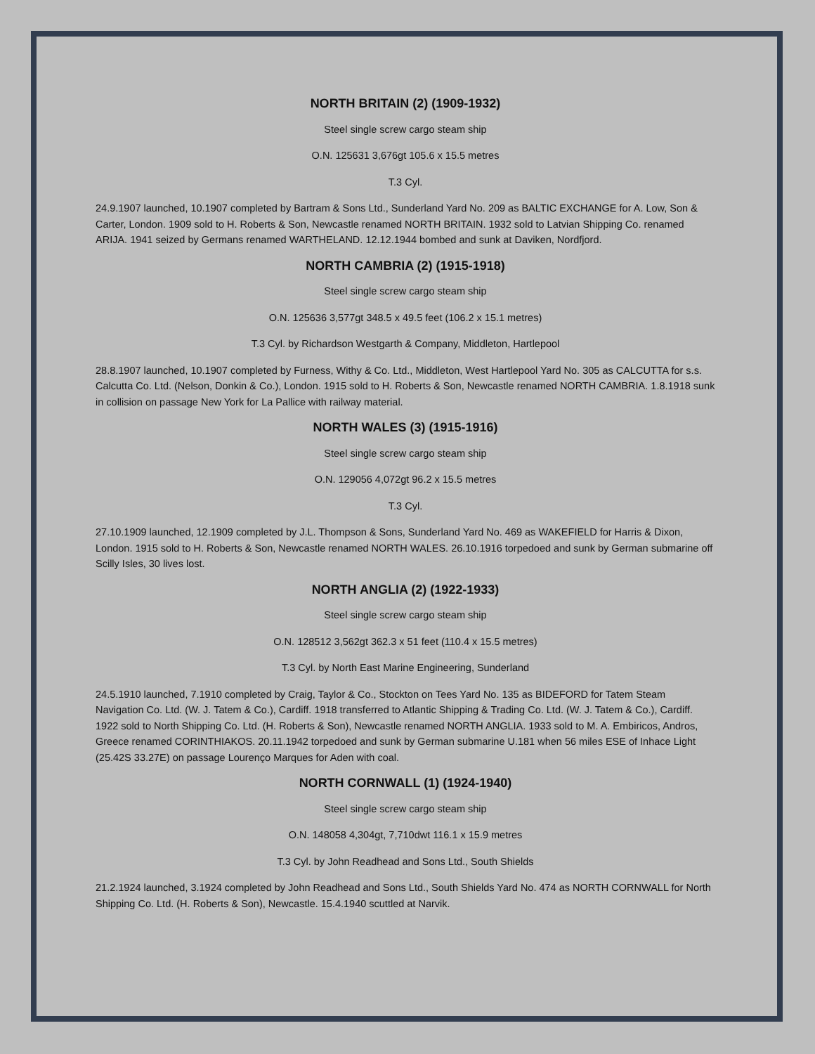NORTH BRITAIN (2) (1909-1932)
Steel single screw cargo steam ship
O.N. 125631 3,676gt 105.6 x 15.5 metres
T.3 Cyl.
24.9.1907 launched, 10.1907 completed by Bartram & Sons Ltd., Sunderland Yard No. 209 as BALTIC EXCHANGE for A. Low, Son & Carter, London. 1909 sold to H. Roberts & Son, Newcastle renamed NORTH BRITAIN. 1932 sold to Latvian Shipping Co. renamed ARIJA. 1941 seized by Germans renamed WARTHELAND. 12.12.1944 bombed and sunk at Daviken, Nordfjord.
NORTH CAMBRIA (2) (1915-1918)
Steel single screw cargo steam ship
O.N. 125636 3,577gt 348.5 x 49.5 feet (106.2 x 15.1 metres)
T.3 Cyl. by Richardson Westgarth & Company, Middleton, Hartlepool
28.8.1907 launched, 10.1907 completed by Furness, Withy & Co. Ltd., Middleton, West Hartlepool Yard No. 305 as CALCUTTA for s.s. Calcutta Co. Ltd. (Nelson, Donkin & Co.), London. 1915 sold to H. Roberts & Son, Newcastle renamed NORTH CAMBRIA. 1.8.1918 sunk in collision on passage New York for La Pallice with railway material.
NORTH WALES (3) (1915-1916)
Steel single screw cargo steam ship
O.N. 129056 4,072gt 96.2 x 15.5 metres
T.3 Cyl.
27.10.1909 launched, 12.1909 completed by J.L. Thompson & Sons, Sunderland Yard No. 469 as WAKEFIELD for Harris & Dixon, London. 1915 sold to H. Roberts & Son, Newcastle renamed NORTH WALES. 26.10.1916 torpedoed and sunk by German submarine off Scilly Isles, 30 lives lost.
NORTH ANGLIA (2) (1922-1933)
Steel single screw cargo steam ship
O.N. 128512 3,562gt 362.3 x 51 feet (110.4 x 15.5 metres)
T.3 Cyl. by North East Marine Engineering, Sunderland
24.5.1910 launched, 7.1910 completed by Craig, Taylor & Co., Stockton on Tees Yard No. 135 as BIDEFORD for Tatem Steam Navigation Co. Ltd. (W. J. Tatem & Co.), Cardiff. 1918 transferred to Atlantic Shipping & Trading Co. Ltd. (W. J. Tatem & Co.), Cardiff. 1922 sold to North Shipping Co. Ltd. (H. Roberts & Son), Newcastle renamed NORTH ANGLIA. 1933 sold to M. A. Embiricos, Andros, Greece renamed CORINTHIAKOS. 20.11.1942 torpedoed and sunk by German submarine U.181 when 56 miles ESE of Inhace Light (25.42S 33.27E) on passage Lourenço Marques for Aden with coal.
NORTH CORNWALL (1) (1924-1940)
Steel single screw cargo steam ship
O.N. 148058 4,304gt, 7,710dwt 116.1 x 15.9 metres
T.3 Cyl. by John Readhead and Sons Ltd., South Shields
21.2.1924 launched, 3.1924 completed by John Readhead and Sons Ltd., South Shields Yard No. 474 as NORTH CORNWALL for North Shipping Co. Ltd. (H. Roberts & Son), Newcastle. 15.4.1940 scuttled at Narvik.